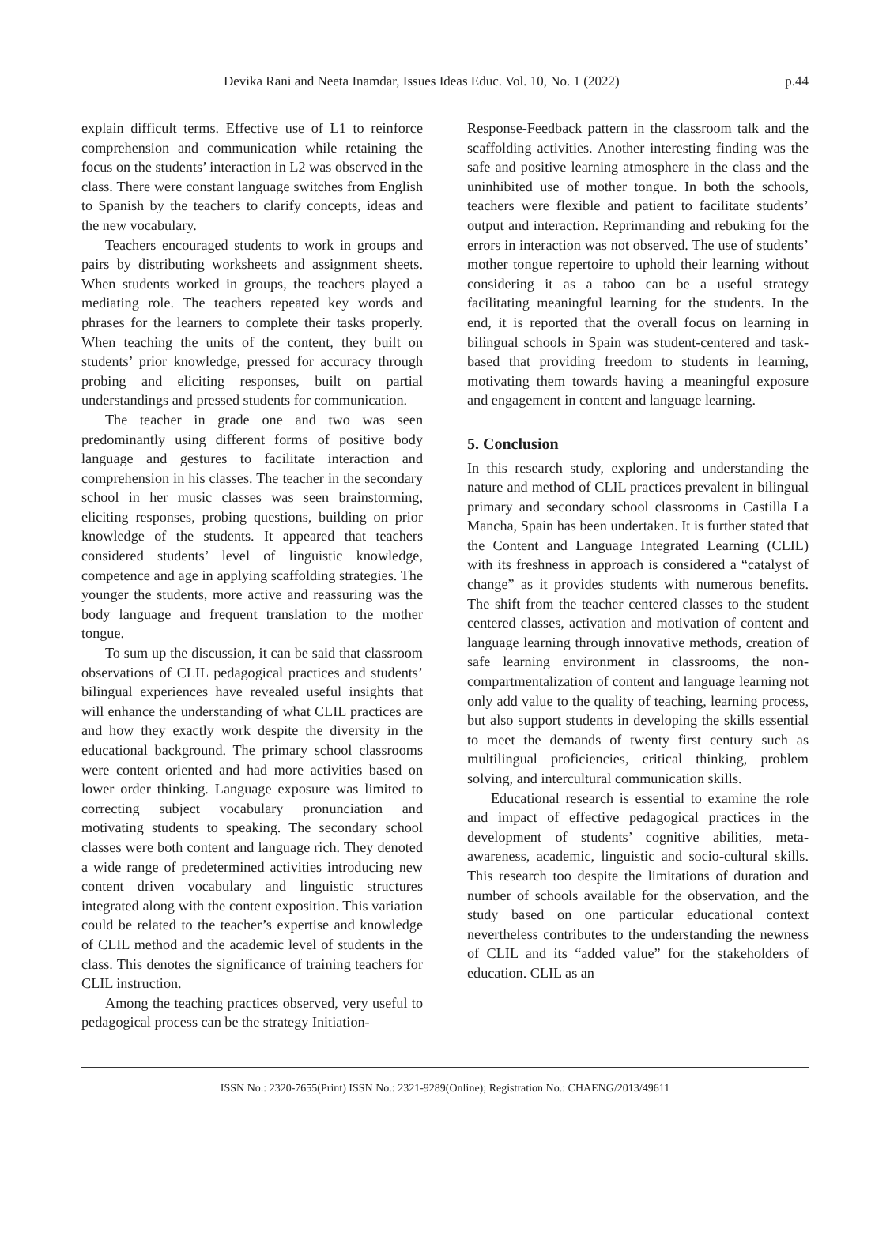Devika Rani and Neeta Inamdar, Issues Ideas Educ. Vol. 10, No. 1 (2022) p.44
explain difficult terms. Effective use of L1 to reinforce comprehension and communication while retaining the focus on the students’ interaction in L2 was observed in the class. There were constant language switches from English to Spanish by the teachers to clarify concepts, ideas and the new vocabulary.
Teachers encouraged students to work in groups and pairs by distributing worksheets and assignment sheets. When students worked in groups, the teachers played a mediating role. The teachers repeated key words and phrases for the learners to complete their tasks properly. When teaching the units of the content, they built on students’ prior knowledge, pressed for accuracy through probing and eliciting responses, built on partial understandings and pressed students for communication.
The teacher in grade one and two was seen predominantly using different forms of positive body language and gestures to facilitate interaction and comprehension in his classes. The teacher in the secondary school in her music classes was seen brainstorming, eliciting responses, probing questions, building on prior knowledge of the students. It appeared that teachers considered students’ level of linguistic knowledge, competence and age in applying scaffolding strategies. The younger the students, more active and reassuring was the body language and frequent translation to the mother tongue.
To sum up the discussion, it can be said that classroom observations of CLIL pedagogical practices and students’ bilingual experiences have revealed useful insights that will enhance the understanding of what CLIL practices are and how they exactly work despite the diversity in the educational background. The primary school classrooms were content oriented and had more activities based on lower order thinking. Language exposure was limited to correcting subject vocabulary pronunciation and motivating students to speaking. The secondary school classes were both content and language rich. They denoted a wide range of predetermined activities introducing new content driven vocabulary and linguistic structures integrated along with the content exposition. This variation could be related to the teacher’s expertise and knowledge of CLIL method and the academic level of students in the class. This denotes the significance of training teachers for CLIL instruction.
Among the teaching practices observed, very useful to pedagogical process can be the strategy Initiation-
Response-Feedback pattern in the classroom talk and the scaffolding activities. Another interesting finding was the safe and positive learning atmosphere in the class and the uninhibited use of mother tongue. In both the schools, teachers were flexible and patient to facilitate students’ output and interaction. Reprimanding and rebuking for the errors in interaction was not observed. The use of students’ mother tongue repertoire to uphold their learning without considering it as a taboo can be a useful strategy facilitating meaningful learning for the students. In the end, it is reported that the overall focus on learning in bilingual schools in Spain was student-centered and task-based that providing freedom to students in learning, motivating them towards having a meaningful exposure and engagement in content and language learning.
5. Conclusion
In this research study, exploring and understanding the nature and method of CLIL practices prevalent in bilingual primary and secondary school classrooms in Castilla La Mancha, Spain has been undertaken. It is further stated that the Content and Language Integrated Learning (CLIL) with its freshness in approach is considered a “catalyst of change” as it provides students with numerous benefits. The shift from the teacher centered classes to the student centered classes, activation and motivation of content and language learning through innovative methods, creation of safe learning environment in classrooms, the non-compartmentalization of content and language learning not only add value to the quality of teaching, learning process, but also support students in developing the skills essential to meet the demands of twenty first century such as multilingual proficiencies, critical thinking, problem solving, and intercultural communication skills.
Educational research is essential to examine the role and impact of effective pedagogical practices in the development of students’ cognitive abilities, meta-awareness, academic, linguistic and socio-cultural skills. This research too despite the limitations of duration and number of schools available for the observation, and the study based on one particular educational context nevertheless contributes to the understanding the newness of CLIL and its “added value” for the stakeholders of education. CLIL as an
ISSN No.: 2320-7655(Print) ISSN No.: 2321-9289(Online); Registration No.: CHAENG/2013/49611